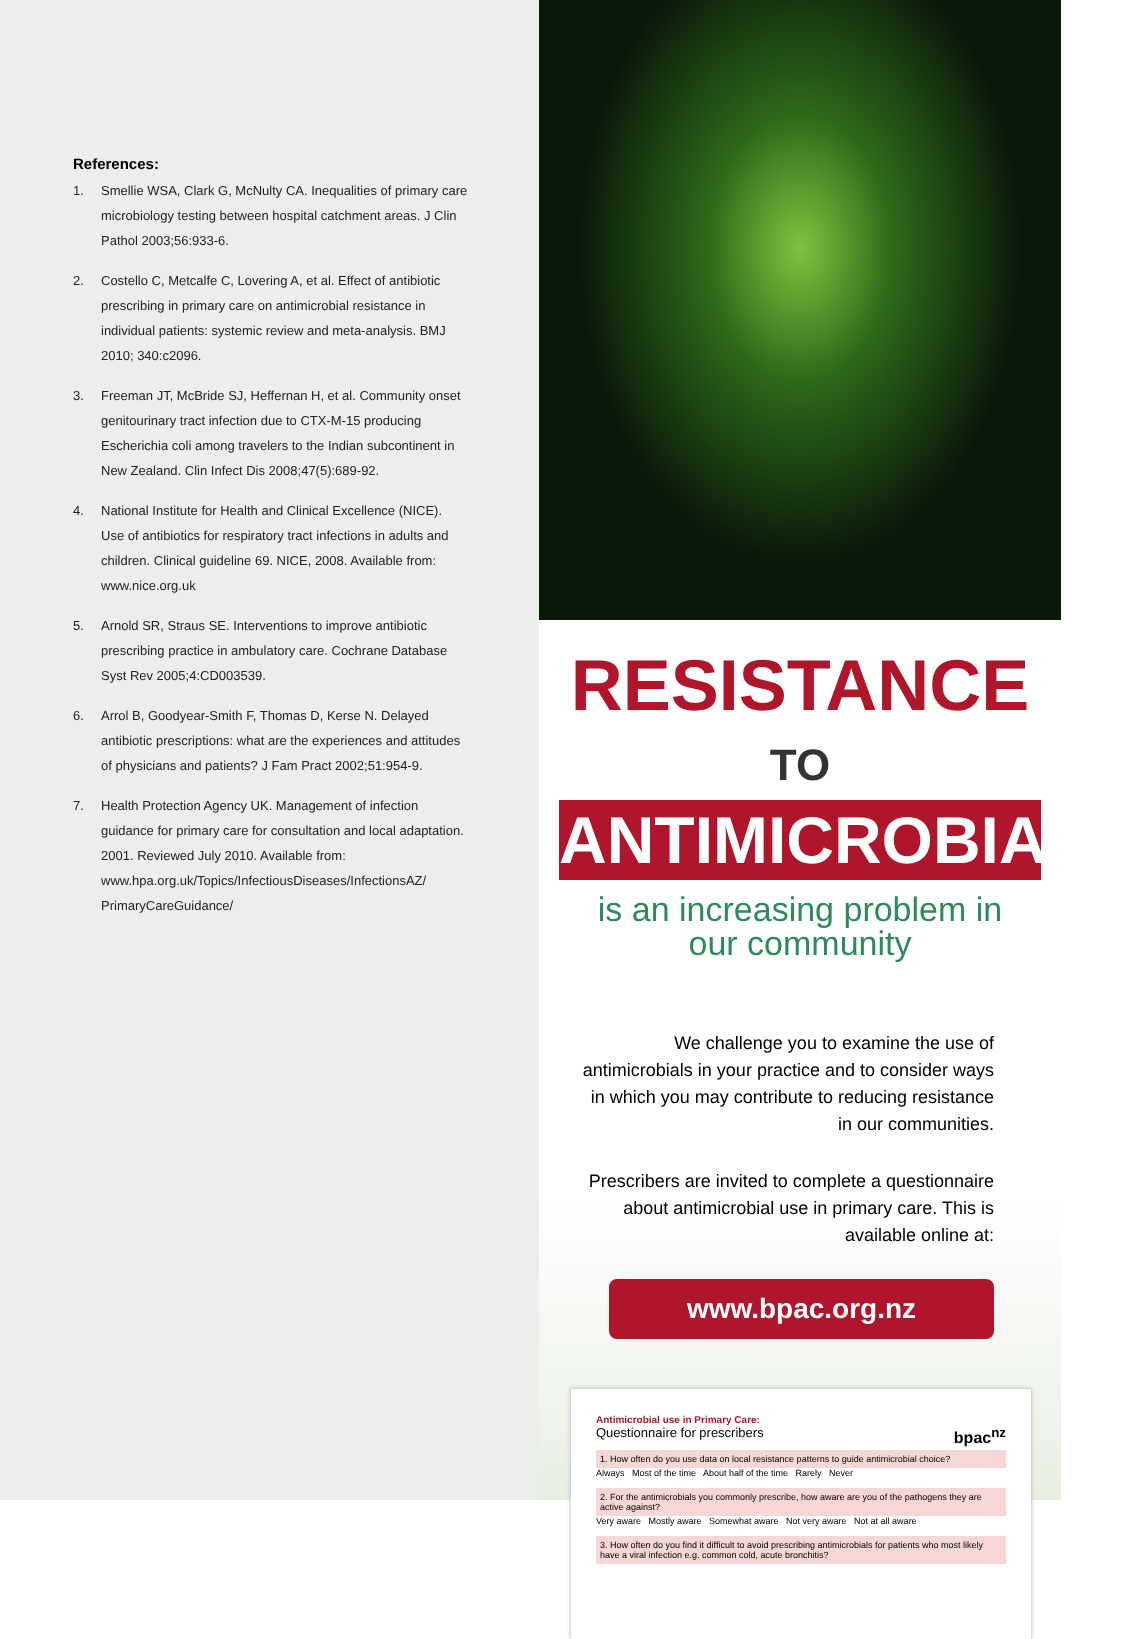References:
1. Smellie WSA, Clark G, McNulty CA. Inequalities of primary care microbiology testing between hospital catchment areas. J Clin Pathol 2003;56:933-6.
2. Costello C, Metcalfe C, Lovering A, et al. Effect of antibiotic prescribing in primary care on antimicrobial resistance in individual patients: systemic review and meta-analysis. BMJ 2010; 340:c2096.
3. Freeman JT, McBride SJ, Heffernan H, et al. Community onset genitourinary tract infection due to CTX-M-15 producing Escherichia coli among travelers to the Indian subcontinent in New Zealand. Clin Infect Dis 2008;47(5):689-92.
4. National Institute for Health and Clinical Excellence (NICE). Use of antibiotics for respiratory tract infections in adults and children. Clinical guideline 69. NICE, 2008. Available from: www.nice.org.uk
5. Arnold SR, Straus SE. Interventions to improve antibiotic prescribing practice in ambulatory care. Cochrane Database Syst Rev 2005;4:CD003539.
6. Arrol B, Goodyear-Smith F, Thomas D, Kerse N. Delayed antibiotic prescriptions: what are the experiences and attitudes of physicians and patients? J Fam Pract 2002;51:954-9.
7. Health Protection Agency UK. Management of infection guidance for primary care for consultation and local adaptation. 2001. Reviewed July 2010. Available from: www.hpa.org.uk/Topics/InfectiousDiseases/InfectionsAZ/ PrimaryCareGuidance/
RESISTANCE TO
ANTIMICROBIALS
is an increasing problem in
our community
We challenge you to examine the use of antimicrobials in your practice and to consider ways in which you may contribute to reducing resistance in our communities.
Prescribers are invited to complete a questionnaire about antimicrobial use in primary care. This is available online at:
www.bpac.org.nz
Antimicrobial use in Primary Care:
Questionnaire for prescribers bpac<sup>nz</sup>
1. How often do you use data on local resistance patterns to guide antimicrobial choice?
Always Most of the time About half of the time Rarely Never
2. For the antimicrobials you commonly prescribe, how aware are you of the pathogens they are active against?
Very aware Mostly aware Somewhat aware Not very aware Not at all aware
3. How often do you find it difficult to avoid prescribing antimicrobials for patients who most likely have a viral infection e.g. common cold, acute bronchitis?